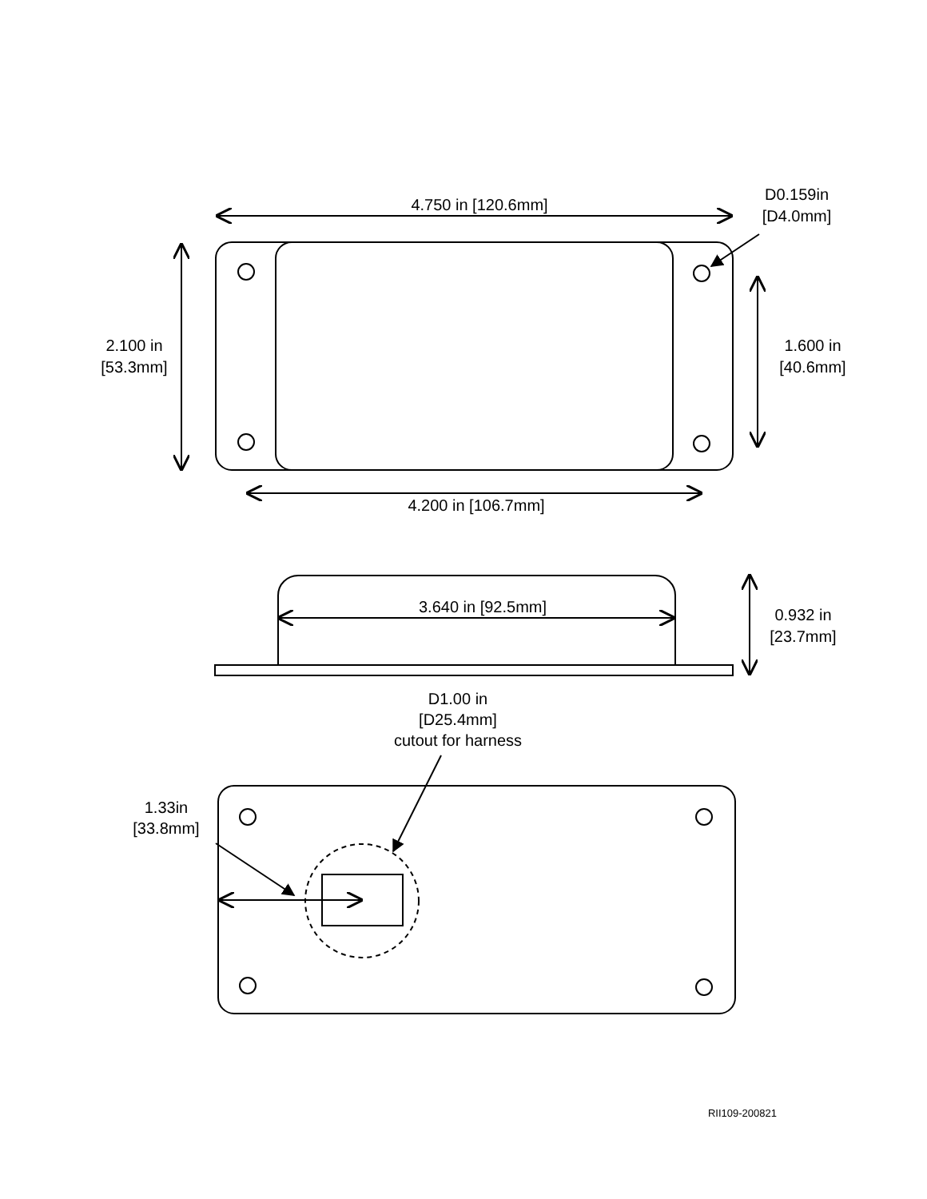4.750 in [120.6mm]
D0.159in
[D4.0mm]
2.100 in
[53.3mm]
1.600 in
[40.6mm]
4.200 in [106.7mm]
3.640 in [92.5mm]
0.932 in
[23.7mm]
D1.00 in
[D25.4mm]
cutout for harness
1.33in
[33.8mm]
RII109-200821